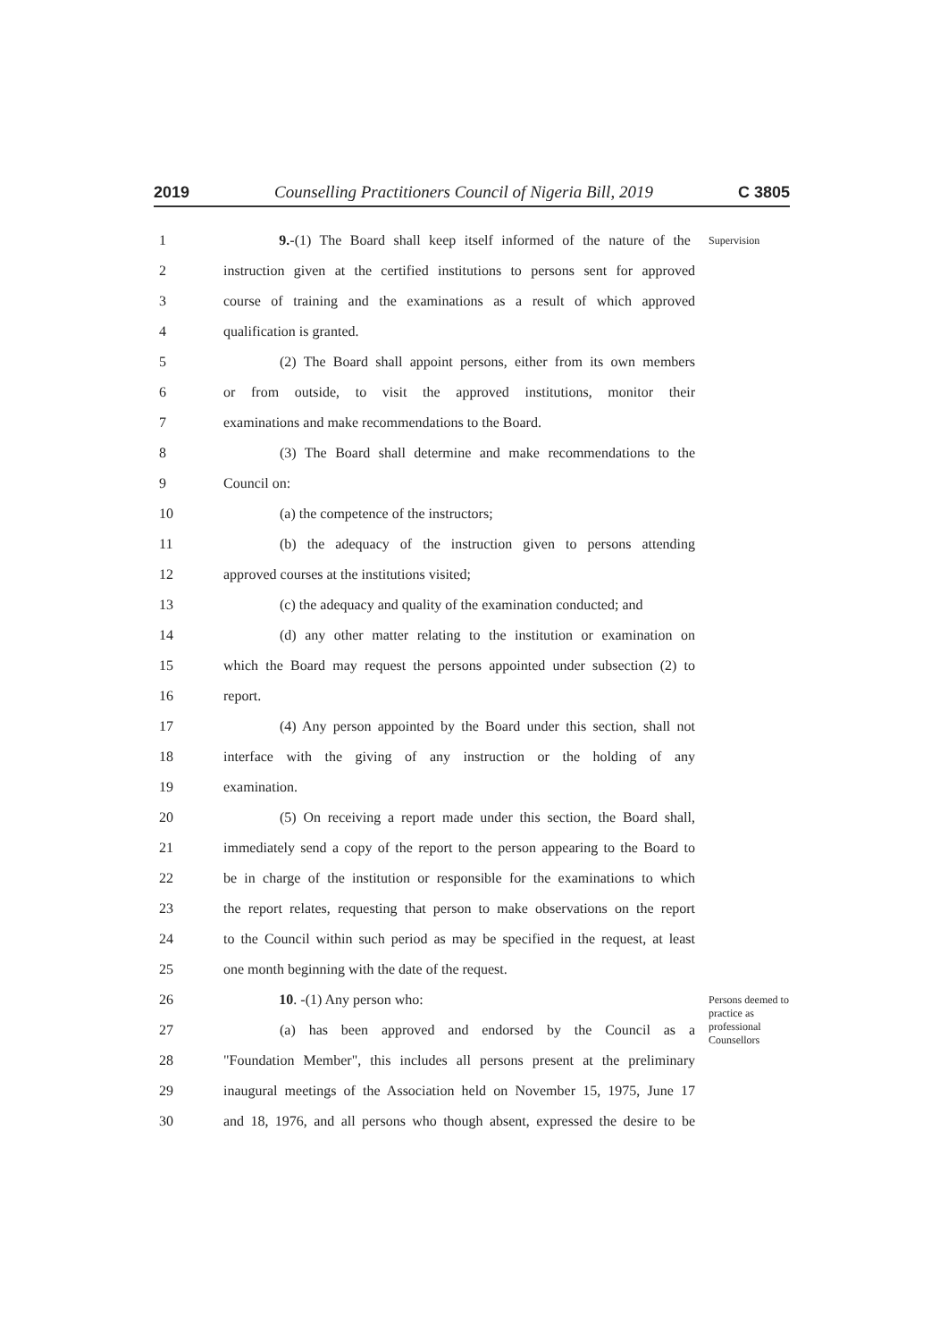2019 Counselling Practitioners Council of Nigeria Bill, 2019 C 3805
1 9.-(1) The Board shall keep itself informed of the nature of the Supervision
2 instruction given at the certified institutions to persons sent for approved
3 course of training and the examinations as a result of which approved
4 qualification is granted.
5 (2) The Board shall appoint persons, either from its own members
6 or from outside, to visit the approved institutions, monitor their
7 examinations and make recommendations to the Board.
8 (3) The Board shall determine and make recommendations to the
9 Council on:
10 (a) the competence of the instructors;
11 (b) the adequacy of the instruction given to persons attending
12 approved courses at the institutions visited;
13 (c) the adequacy and quality of the examination conducted; and
14 (d) any other matter relating to the institution or examination on
15 which the Board may request the persons appointed under subsection (2) to
16 report.
17 (4) Any person appointed by the Board under this section, shall not
18 interface with the giving of any instruction or the holding of any
19 examination.
20 (5) On receiving a report made under this section, the Board shall,
21 immediately send a copy of the report to the person appearing to the Board to
22 be in charge of the institution or responsible for the examinations to which
23 the report relates, requesting that person to make observations on the report
24 to the Council within such period as may be specified in the request, at least
25 one month beginning with the date of the request.
26 10. -(1) Any person who: Persons deemed to practice as professional Counsellors
27 (a) has been approved and endorsed by the Council as a
28 "Foundation Member", this includes all persons present at the preliminary
29 inaugural meetings of the Association held on November 15, 1975, June 17
30 and 18, 1976, and all persons who though absent, expressed the desire to be